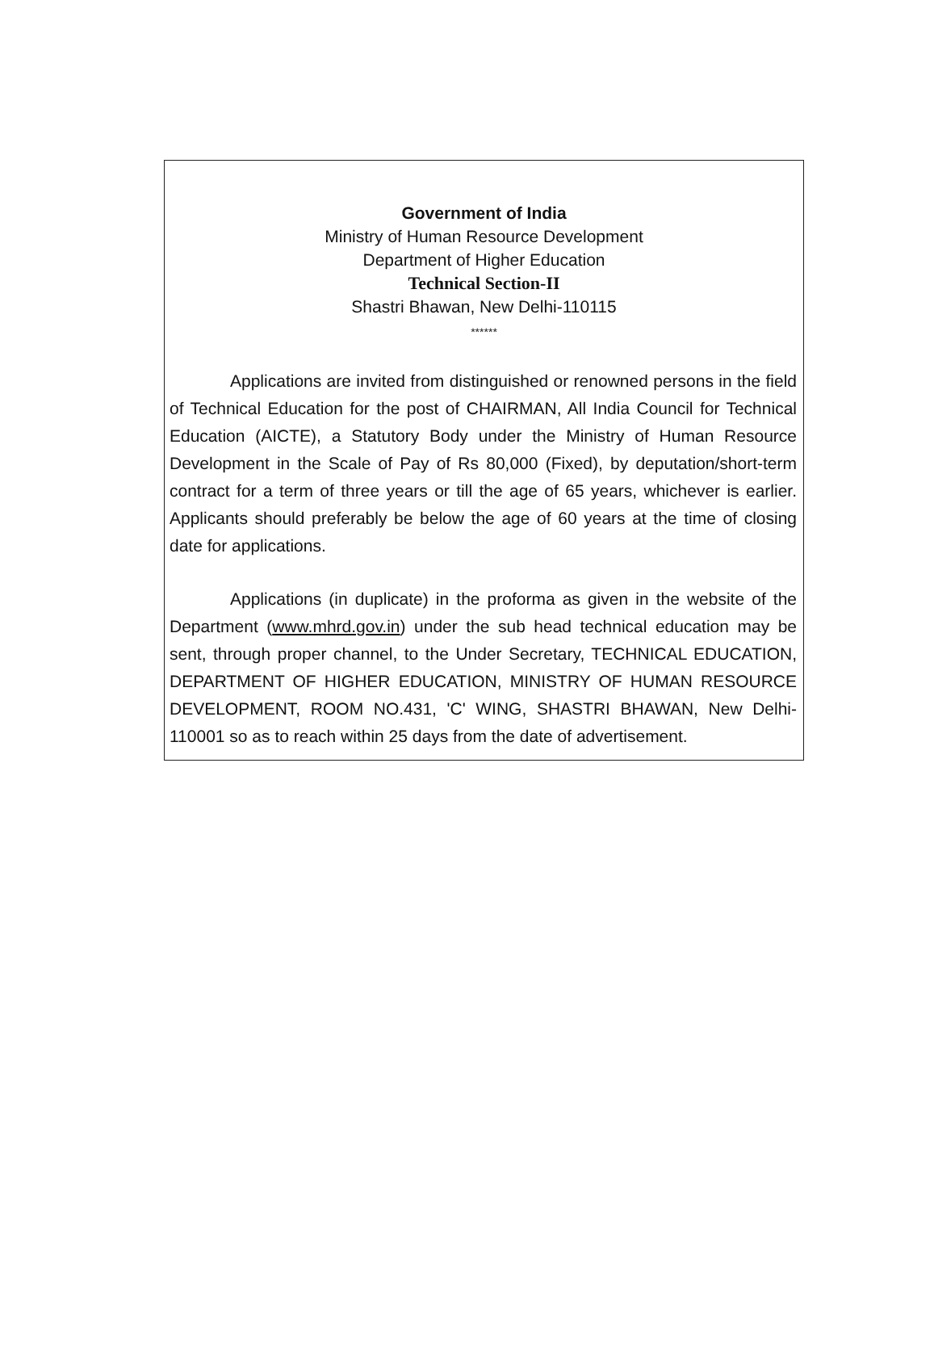Government of India
Ministry of Human Resource Development
Department of Higher Education
Technical Section-II
Shastri Bhawan, New Delhi-110115
******
Applications are invited from distinguished or renowned persons in the field of Technical Education for the post of CHAIRMAN, All India Council for Technical Education (AICTE), a Statutory Body under the Ministry of Human Resource Development in the Scale of Pay of Rs 80,000 (Fixed), by deputation/short-term contract for a term of three years or till the age of 65 years, whichever is earlier. Applicants should preferably be below the age of 60 years at the time of closing date for applications.
Applications (in duplicate) in the proforma as given in the website of the Department (www.mhrd.gov.in) under the sub head technical education may be sent, through proper channel, to the Under Secretary, TECHNICAL EDUCATION, DEPARTMENT OF HIGHER EDUCATION, MINISTRY OF HUMAN RESOURCE DEVELOPMENT, ROOM NO.431, 'C' WING, SHASTRI BHAWAN, New Delhi-110001 so as to reach within 25 days from the date of advertisement.